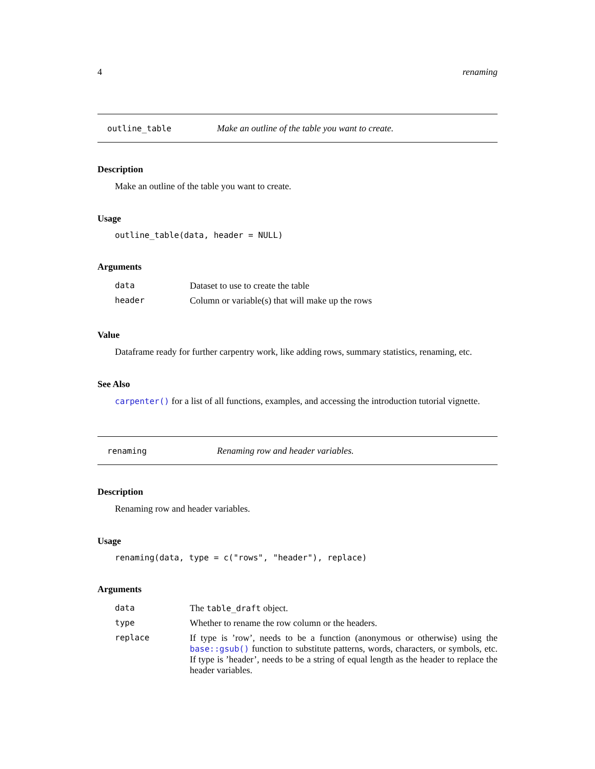4 renaming
outline_table Make an outline of the table you want to create.
Description
Make an outline of the table you want to create.
Usage
outline_table(data, header = NULL)
Arguments
| data | Dataset to use to create the table |
| header | Column or variable(s) that will make up the rows |
Value
Dataframe ready for further carpentry work, like adding rows, summary statistics, renaming, etc.
See Also
carpenter() for a list of all functions, examples, and accessing the introduction tutorial vignette.
renaming Renaming row and header variables.
Description
Renaming row and header variables.
Usage
renaming(data, type = c("rows", "header"), replace)
Arguments
| data | The table_draft object. |
| type | Whether to rename the row column or the headers. |
| replace | If type is ’row’, needs to be a function (anonymous or otherwise) using the base::gsub() function to substitute patterns, words, characters, or symbols, etc. If type is ’header’, needs to be a string of equal length as the header to replace the header variables. |